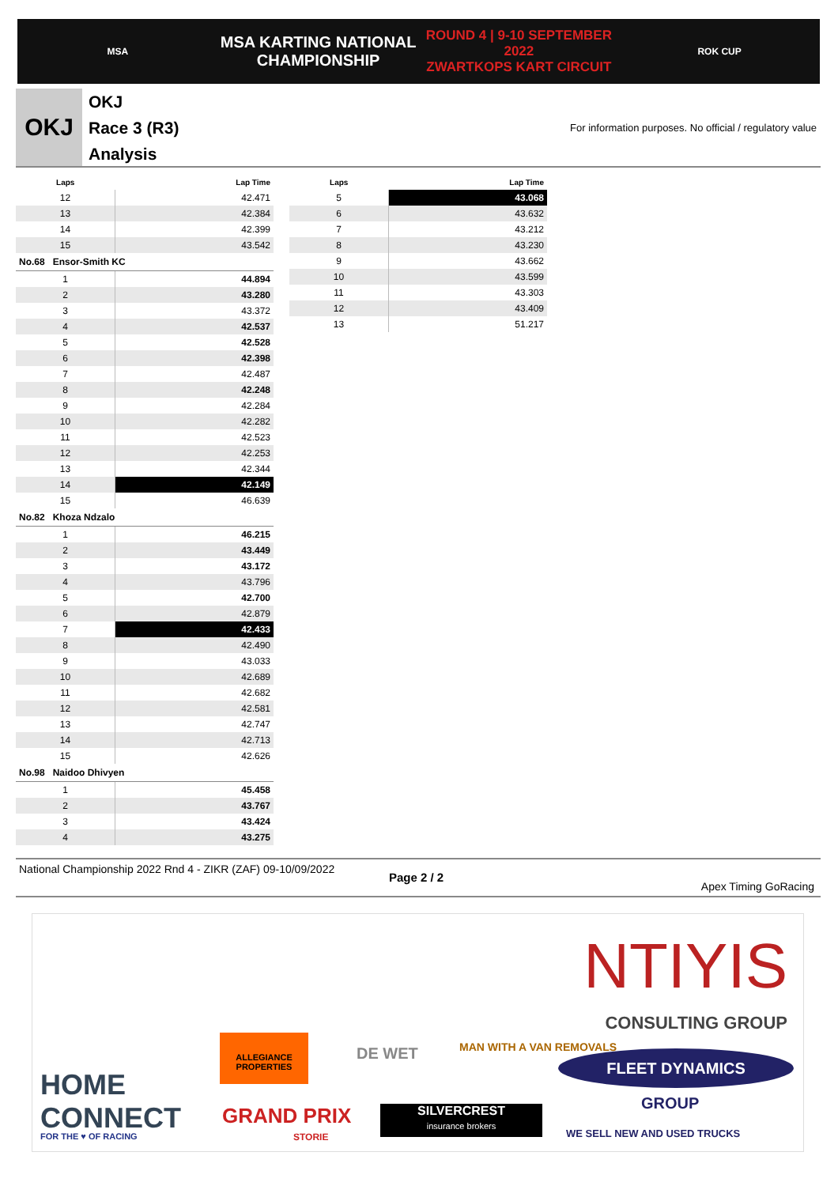MSA
MSA KARTING NATIONAL
CHAMPIONSHIP
ROUND 4 | 9-10 SEPTEMBER 2022
ZWARTKOPS KART CIRCUIT
ROK CUP
OKJ
OKJ
Race 3 (R3)
Analysis
For information purposes. No official / regulatory value
| Laps | Lap Time |
| --- | --- |
| 12 | 42.471 |
| 13 | 42.384 |
| 14 | 42.399 |
| 15 | 43.542 |
| No.68 Ensor-Smith KC | |
| 1 | 44.894 |
| 2 | 43.280 |
| 3 | 43.372 |
| 4 | 42.537 |
| 5 | 42.528 |
| 6 | 42.398 |
| 7 | 42.487 |
| 8 | 42.248 |
| 9 | 42.284 |
| 10 | 42.282 |
| 11 | 42.523 |
| 12 | 42.253 |
| 13 | 42.344 |
| 14 | 42.149 |
| 15 | 46.639 |
| No.82 Khoza Ndzalo | |
| 1 | 46.215 |
| 2 | 43.449 |
| 3 | 43.172 |
| 4 | 43.796 |
| 5 | 42.700 |
| 6 | 42.879 |
| 7 | 42.433 |
| 8 | 42.490 |
| 9 | 43.033 |
| 10 | 42.689 |
| 11 | 42.682 |
| 12 | 42.581 |
| 13 | 42.747 |
| 14 | 42.713 |
| 15 | 42.626 |
| No.98 Naidoo Dhivyen | |
| 1 | 45.458 |
| 2 | 43.767 |
| 3 | 43.424 |
| 4 | 43.275 |
| Laps | Lap Time |
| --- | --- |
| 5 | 43.068 |
| 6 | 43.632 |
| 7 | 43.212 |
| 8 | 43.230 |
| 9 | 43.662 |
| 10 | 43.599 |
| 11 | 43.303 |
| 12 | 43.409 |
| 13 | 51.217 |
National Championship 2022 Rnd 4 - ZIKR (ZAF) 09-10/09/2022
Page 2 / 2
Apex Timing GoRacing
NTIYIS
CONSULTING GROUP
HOME
CONNECT
FOR THE ♥ OF RACING
ALLEGIANCE PROPERTIES
DE WET MAN WITH A VAN REMOVALS
FLEET DYNAMICS
GROUP
WE SELL NEW AND USED TRUCKS
GRAND PRIX
STORIE
SILVERCREST
insurance brokers